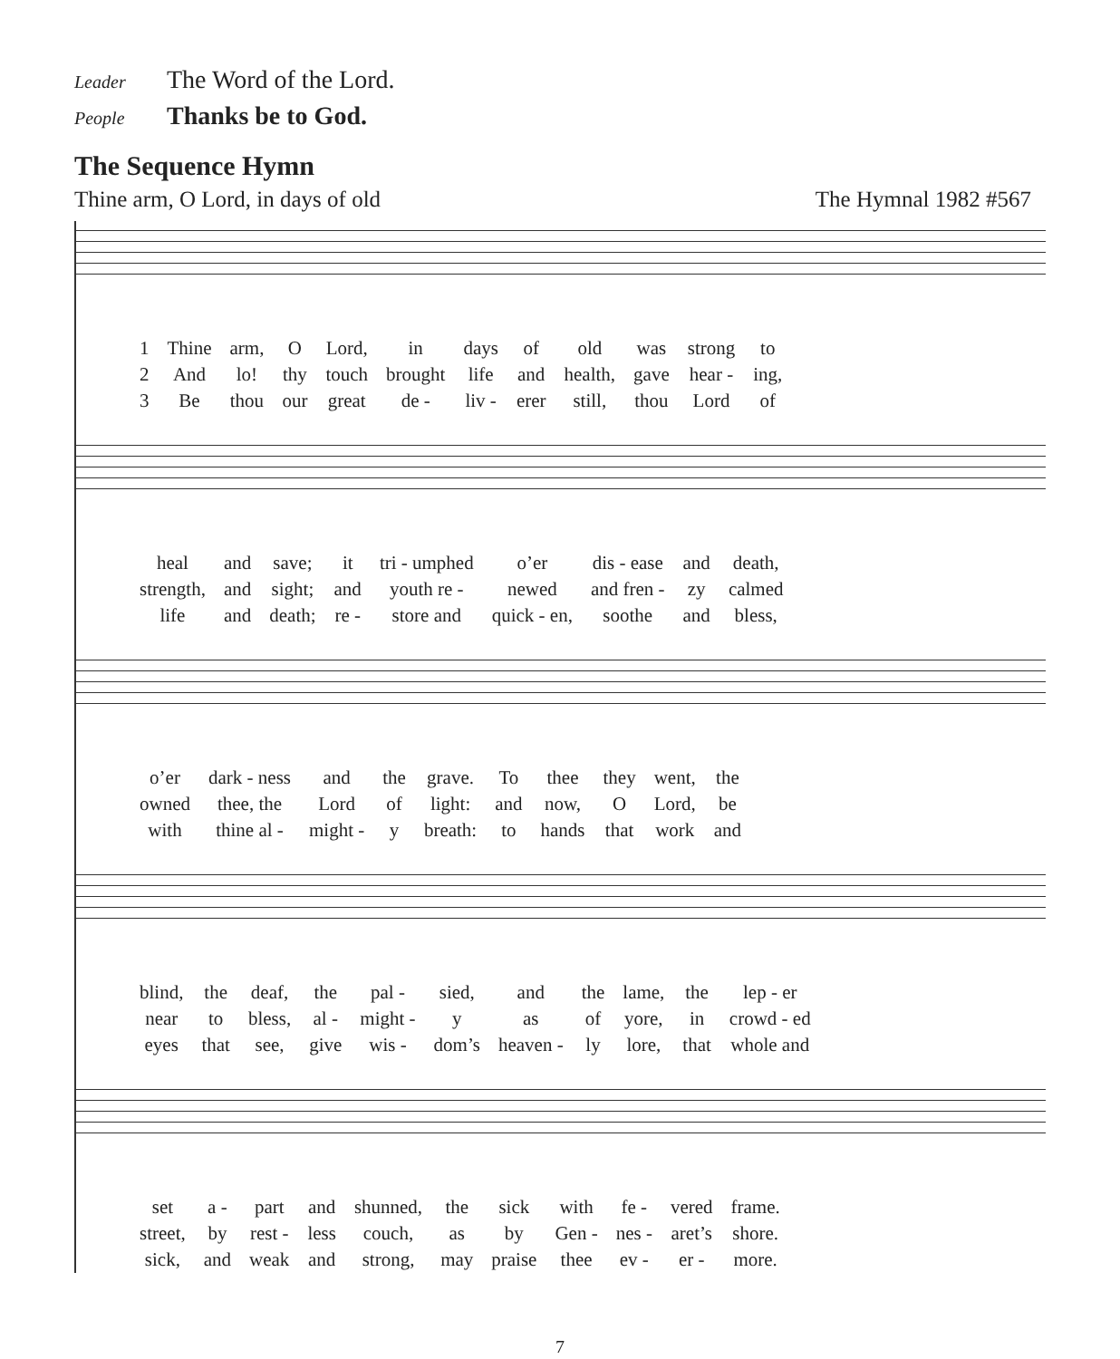Leader The Word of the Lord.
People Thanks be to God.
The Sequence Hymn
Thine arm, O Lord, in days of old The Hymnal 1982 #567
| 1 | Thine | arm, | O | Lord, | in | days | of | old | was | strong | to |
| 2 | And | lo! | thy | touch | brought | life | and | health, | gave | hear - | ing, |
| 3 | Be | thou | our | great | de - | liv - | erer | still, | thou | Lord | of |
| heal | and | save; | it | tri - umphed | o’er | dis - ease | and | death, |
| strength, | and | sight; | and | youth re - | newed | and fren - | zy | calmed |
| life | and | death; | re - | store and | quick - en, | soothe | and | bless, |
| o’er | dark - ness | and | the | grave. | To | thee | they | went, | the |
| owned | thee, the | Lord | of | light: | and | now, | O | Lord, | be |
| with | thine al - | might - | y | breath: | to | hands | that | work | and |
| blind, | the | deaf, | the | pal - | sied, | and | the | lame, | the | lep - er |
| near | to | bless, | al - | might - | y | as | of | yore, | in | crowd - ed |
| eyes | that | see, | give | wis - | dom’s | heaven - | ly | lore, | that | whole and |
| set | a - | part | and | shunned, | the | sick | with | fe - | vered | frame. |
| street, | by | rest - | less | couch, | as | by | Gen - | nes - | aret’s | shore. |
| sick, | and | weak | and | strong, | may | praise | thee | ev - | er - | more. |
7